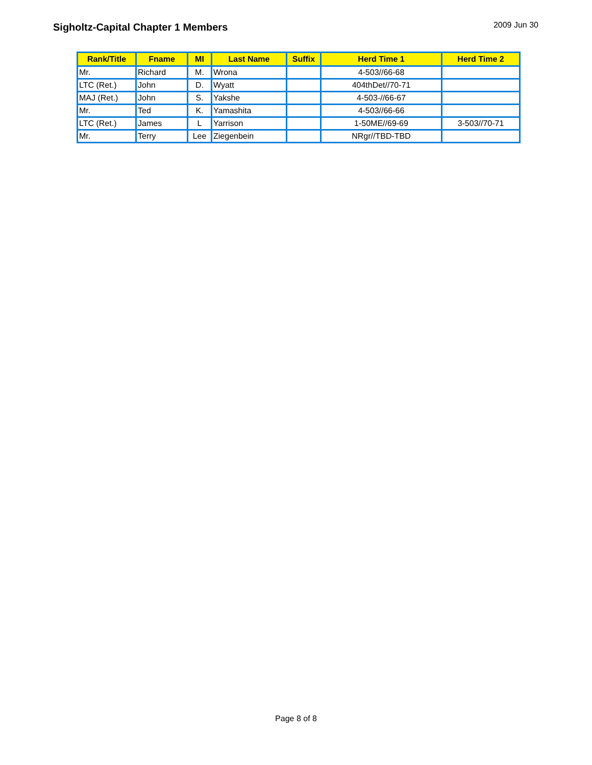Sigholtz-Capital Chapter 1 Members
2009 Jun 30
| Rank/Title | Fname | MI | Last Name | Suffix | Herd Time 1 | Herd Time 2 |
| --- | --- | --- | --- | --- | --- | --- |
| Mr. | Richard | M. | Wrona | | 4-503//66-68 | |
| LTC (Ret.) | John | D. | Wyatt | | 404thDet//70-71 | |
| MAJ (Ret.) | John | S. | Yakshe | | 4-503-//66-67 | |
| Mr. | Ted | K. | Yamashita | | 4-503//66-66 | |
| LTC (Ret.) | James | L | Yarrison | | 1-50ME//69-69 | 3-503//70-71 |
| Mr. | Terry | Lee | Ziegenbein | | NRgr//TBD-TBD | |
Page 8 of 8